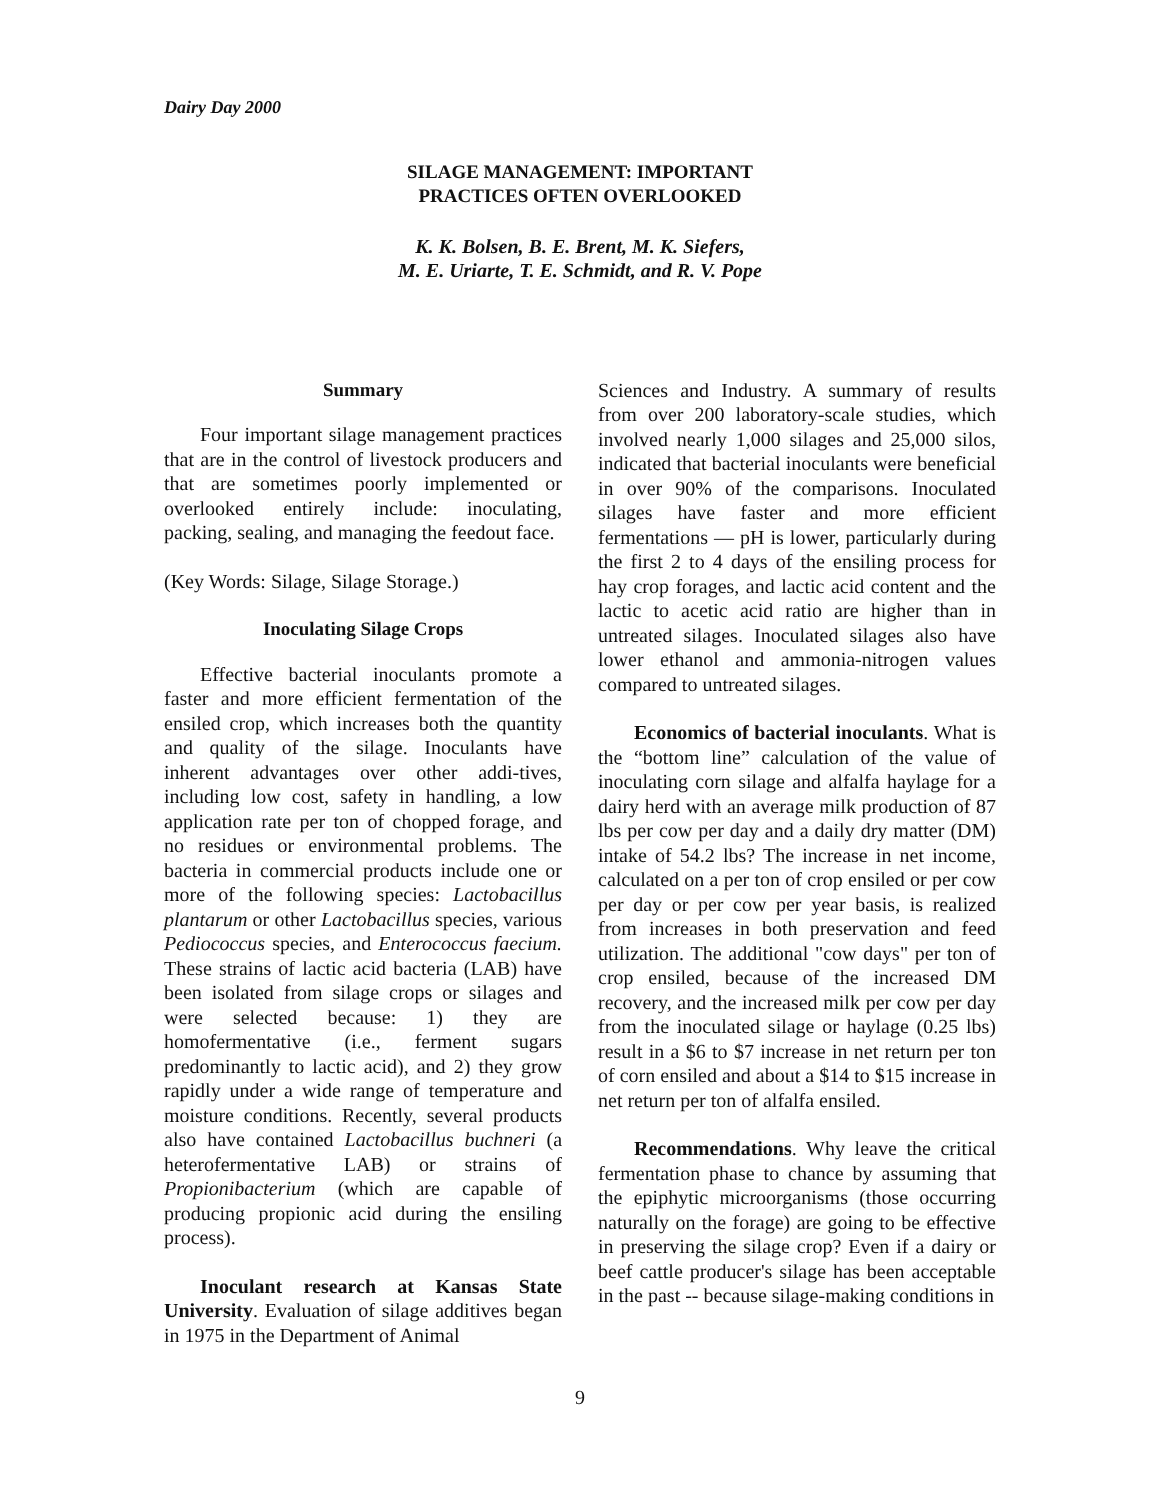Dairy Day 2000
SILAGE MANAGEMENT: IMPORTANT
PRACTICES OFTEN OVERLOOKED
K. K. Bolsen, B. E. Brent, M. K. Siefers,
M. E. Uriarte, T. E. Schmidt, and R. V. Pope
Summary
Four important silage management practices that are in the control of livestock producers and that are sometimes poorly implemented or overlooked entirely include: inoculating, packing, sealing, and managing the feedout face.
(Key Words: Silage, Silage Storage.)
Inoculating Silage Crops
Effective bacterial inoculants promote a faster and more efficient fermentation of the ensiled crop, which increases both the quantity and quality of the silage. Inoculants have inherent advantages over other addi-tives, including low cost, safety in handling, a low application rate per ton of chopped forage, and no residues or environmental problems. The bacteria in commercial products include one or more of the following species: Lactobacillus plantarum or other Lactobacillus species, various Pediococcus species, and Enterococcus faecium. These strains of lactic acid bacteria (LAB) have been isolated from silage crops or silages and were selected because: 1) they are homofermentative (i.e., ferment sugars predominantly to lactic acid), and 2) they grow rapidly under a wide range of temperature and moisture conditions. Recently, several products also have contained Lactobacillus buchneri (a heterofermentative LAB) or strains of Propionibacterium (which are capable of producing propionic acid during the ensiling process).
Inoculant research at Kansas State University. Evaluation of silage additives began in 1975 in the Department of Animal
Sciences and Industry. A summary of results from over 200 laboratory-scale studies, which involved nearly 1,000 silages and 25,000 silos, indicated that bacterial inoculants were beneficial in over 90% of the comparisons. Inoculated silages have faster and more efficient fermentations — pH is lower, particularly during the first 2 to 4 days of the ensiling process for hay crop forages, and lactic acid content and the lactic to acetic acid ratio are higher than in untreated silages. Inoculated silages also have lower ethanol and ammonia-nitrogen values compared to untreated silages.
Economics of bacterial inoculants. What is the “bottom line” calculation of the value of inoculating corn silage and alfalfa haylage for a dairy herd with an average milk production of 87 lbs per cow per day and a daily dry matter (DM) intake of 54.2 lbs? The increase in net income, calculated on a per ton of crop ensiled or per cow per day or per cow per year basis, is realized from increases in both preservation and feed utilization. The additional "cow days" per ton of crop ensiled, because of the increased DM recovery, and the increased milk per cow per day from the inoculated silage or haylage (0.25 lbs) result in a $6 to $7 increase in net return per ton of corn ensiled and about a $14 to $15 increase in net return per ton of alfalfa ensiled.
Recommendations. Why leave the critical fermentation phase to chance by assuming that the epiphytic microorganisms (those occurring naturally on the forage) are going to be effective in preserving the silage crop? Even if a dairy or beef cattle producer's silage has been acceptable in the past -- because silage-making conditions in
9